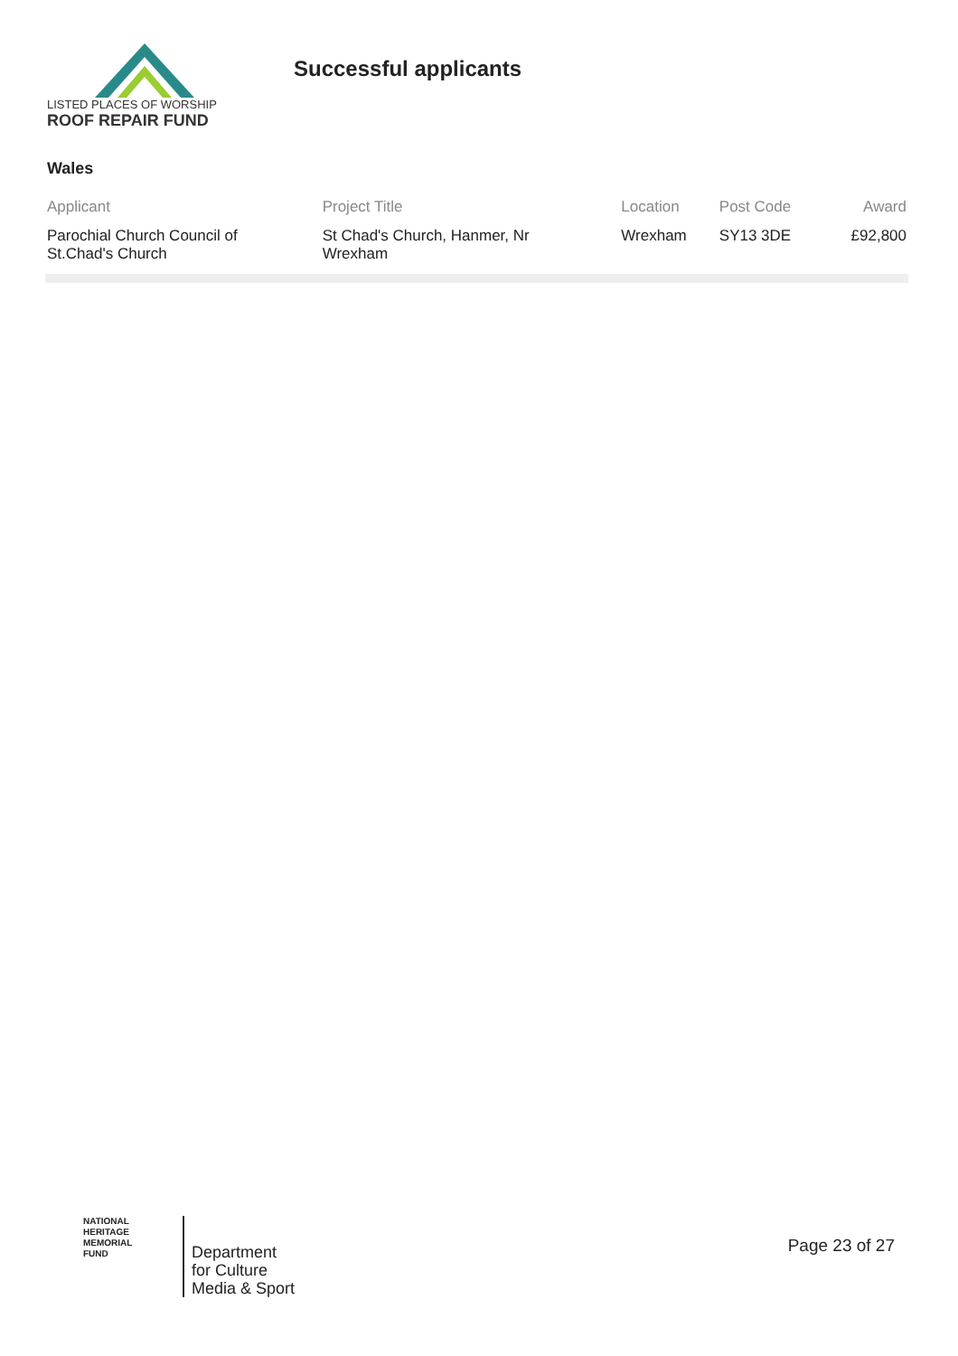LISTED PLACES OF WORSHIP
ROOF REPAIR FUND
Successful applicants
Wales
| Applicant | Project Title | Location | Post Code | Award |
| --- | --- | --- | --- | --- |
| Parochial Church Council of St.Chad's Church | St Chad's Church, Hanmer, Nr Wrexham | Wrexham | SY13 3DE | £92,800 |
NATIONAL
HERITAGE
MEMORIAL
FUND
Department
for Culture
Media & Sport
Page 23 of 27